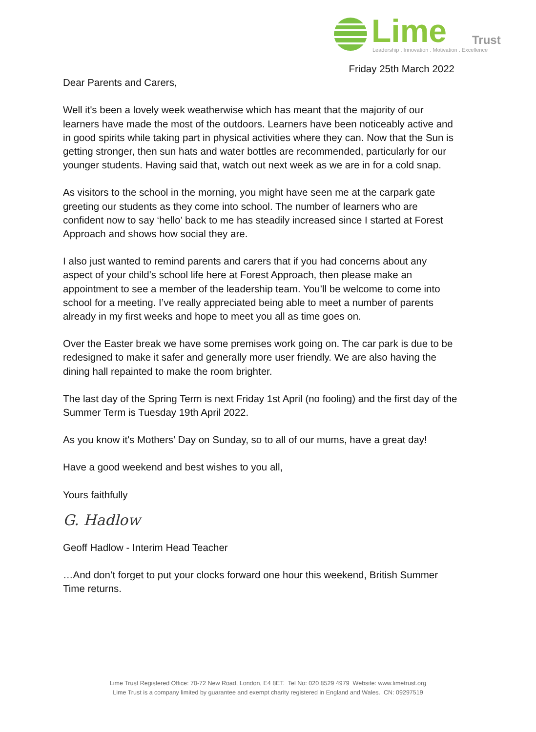Lime
Trust
Leadership . Innovation . Motivation . Excellence
Friday 25th March 2022
Dear Parents and Carers,
Well it's been a lovely week weatherwise which has meant that the majority of our learners have made the most of the outdoors. Learners have been noticeably active and in good spirits while taking part in physical activities where they can. Now that the Sun is getting stronger, then sun hats and water bottles are recommended, particularly for our younger students. Having said that, watch out next week as we are in for a cold snap.
As visitors to the school in the morning, you might have seen me at the carpark gate greeting our students as they come into school. The number of learners who are confident now to say ‘hello’ back to me has steadily increased since I started at Forest Approach and shows how social they are.
I also just wanted to remind parents and carers that if you had concerns about any aspect of your child’s school life here at Forest Approach, then please make an appointment to see a member of the leadership team. You’ll be welcome to come into school for a meeting. I’ve really appreciated being able to meet a number of parents already in my first weeks and hope to meet you all as time goes on.
Over the Easter break we have some premises work going on. The car park is due to be redesigned to make it safer and generally more user friendly. We are also having the dining hall repainted to make the room brighter.
The last day of the Spring Term is next Friday 1st April (no fooling) and the first day of the Summer Term is Tuesday 19th April 2022.
As you know it's Mothers’ Day on Sunday, so to all of our mums, have a great day!
Have a good weekend and best wishes to you all,
Yours faithfully
G. Hadlow
Geoff Hadlow - Interim Head Teacher
…And don’t forget to put your clocks forward one hour this weekend, British Summer Time returns.
Lime Trust Registered Office: 70-72 New Road, London, E4 8ET. Tel No: 020 8529 4979 Website: www.limetrust.org
Lime Trust is a company limited by guarantee and exempt charity registered in England and Wales. CN: 09297519